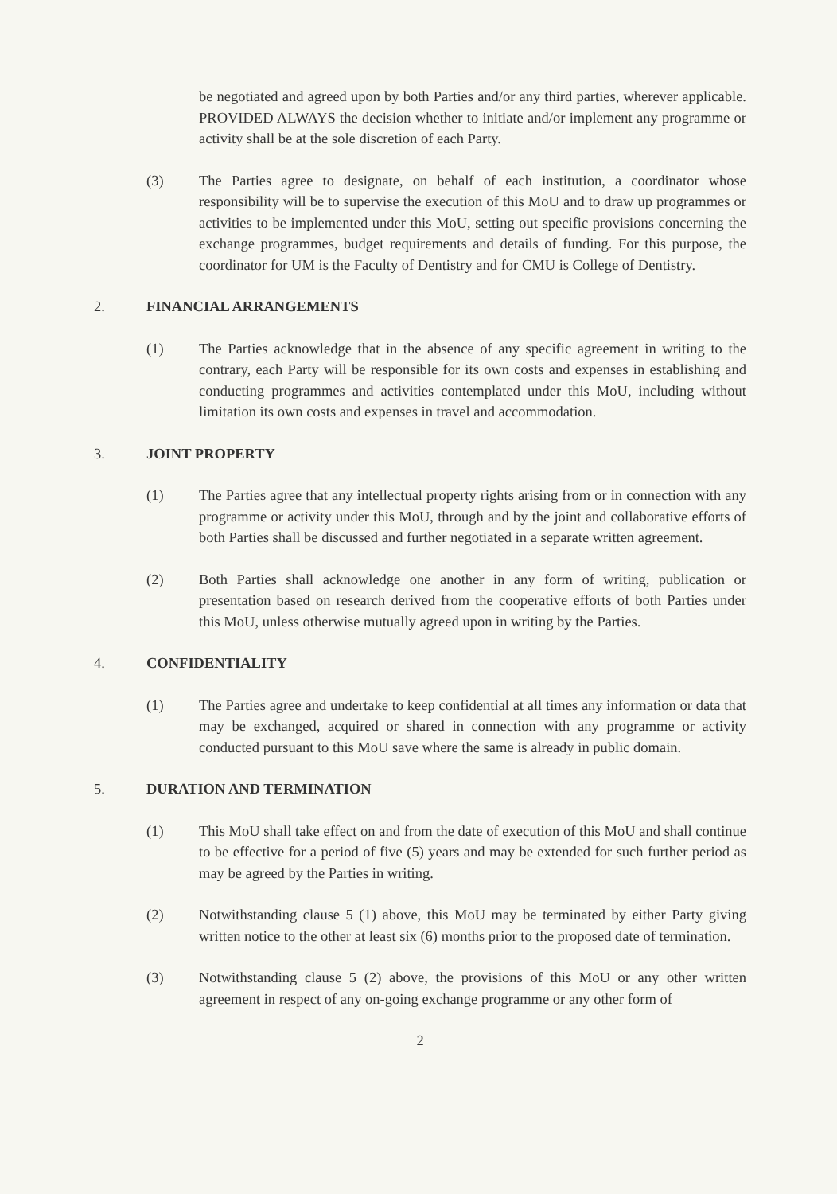be negotiated and agreed upon by both Parties and/or any third parties, wherever applicable. PROVIDED ALWAYS the decision whether to initiate and/or implement any programme or activity shall be at the sole discretion of each Party.
(3) The Parties agree to designate, on behalf of each institution, a coordinator whose responsibility will be to supervise the execution of this MoU and to draw up programmes or activities to be implemented under this MoU, setting out specific provisions concerning the exchange programmes, budget requirements and details of funding. For this purpose, the coordinator for UM is the Faculty of Dentistry and for CMU is College of Dentistry.
2. FINANCIAL ARRANGEMENTS
(1) The Parties acknowledge that in the absence of any specific agreement in writing to the contrary, each Party will be responsible for its own costs and expenses in establishing and conducting programmes and activities contemplated under this MoU, including without limitation its own costs and expenses in travel and accommodation.
3. JOINT PROPERTY
(1) The Parties agree that any intellectual property rights arising from or in connection with any programme or activity under this MoU, through and by the joint and collaborative efforts of both Parties shall be discussed and further negotiated in a separate written agreement.
(2) Both Parties shall acknowledge one another in any form of writing, publication or presentation based on research derived from the cooperative efforts of both Parties under this MoU, unless otherwise mutually agreed upon in writing by the Parties.
4. CONFIDENTIALITY
(1) The Parties agree and undertake to keep confidential at all times any information or data that may be exchanged, acquired or shared in connection with any programme or activity conducted pursuant to this MoU save where the same is already in public domain.
5. DURATION AND TERMINATION
(1) This MoU shall take effect on and from the date of execution of this MoU and shall continue to be effective for a period of five (5) years and may be extended for such further period as may be agreed by the Parties in writing.
(2) Notwithstanding clause 5 (1) above, this MoU may be terminated by either Party giving written notice to the other at least six (6) months prior to the proposed date of termination.
(3) Notwithstanding clause 5 (2) above, the provisions of this MoU or any other written agreement in respect of any on-going exchange programme or any other form of
2